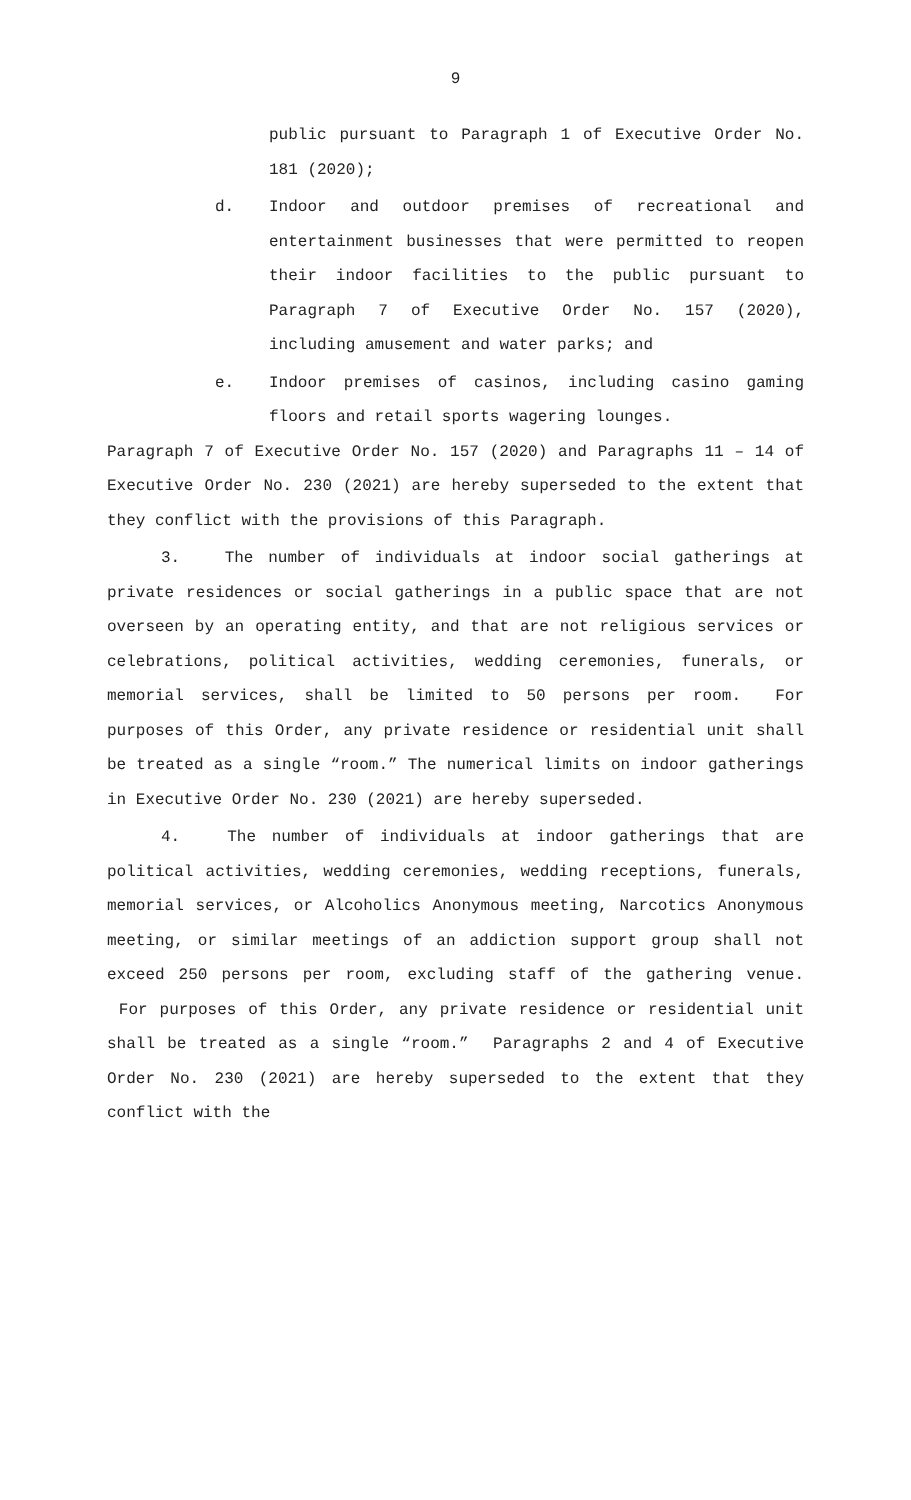9
public pursuant to Paragraph 1 of Executive Order No. 181 (2020);
d. Indoor and outdoor premises of recreational and entertainment businesses that were permitted to reopen their indoor facilities to the public pursuant to Paragraph 7 of Executive Order No. 157 (2020), including amusement and water parks; and
e. Indoor premises of casinos, including casino gaming floors and retail sports wagering lounges.
Paragraph 7 of Executive Order No. 157 (2020) and Paragraphs 11 – 14 of Executive Order No. 230 (2021) are hereby superseded to the extent that they conflict with the provisions of this Paragraph.
3. The number of individuals at indoor social gatherings at private residences or social gatherings in a public space that are not overseen by an operating entity, and that are not religious services or celebrations, political activities, wedding ceremonies, funerals, or memorial services, shall be limited to 50 persons per room. For purposes of this Order, any private residence or residential unit shall be treated as a single “room.” The numerical limits on indoor gatherings in Executive Order No. 230 (2021) are hereby superseded.
4. The number of individuals at indoor gatherings that are political activities, wedding ceremonies, wedding receptions, funerals, memorial services, or Alcoholics Anonymous meeting, Narcotics Anonymous meeting, or similar meetings of an addiction support group shall not exceed 250 persons per room, excluding staff of the gathering venue. For purposes of this Order, any private residence or residential unit shall be treated as a single “room.” Paragraphs 2 and 4 of Executive Order No. 230 (2021) are hereby superseded to the extent that they conflict with the